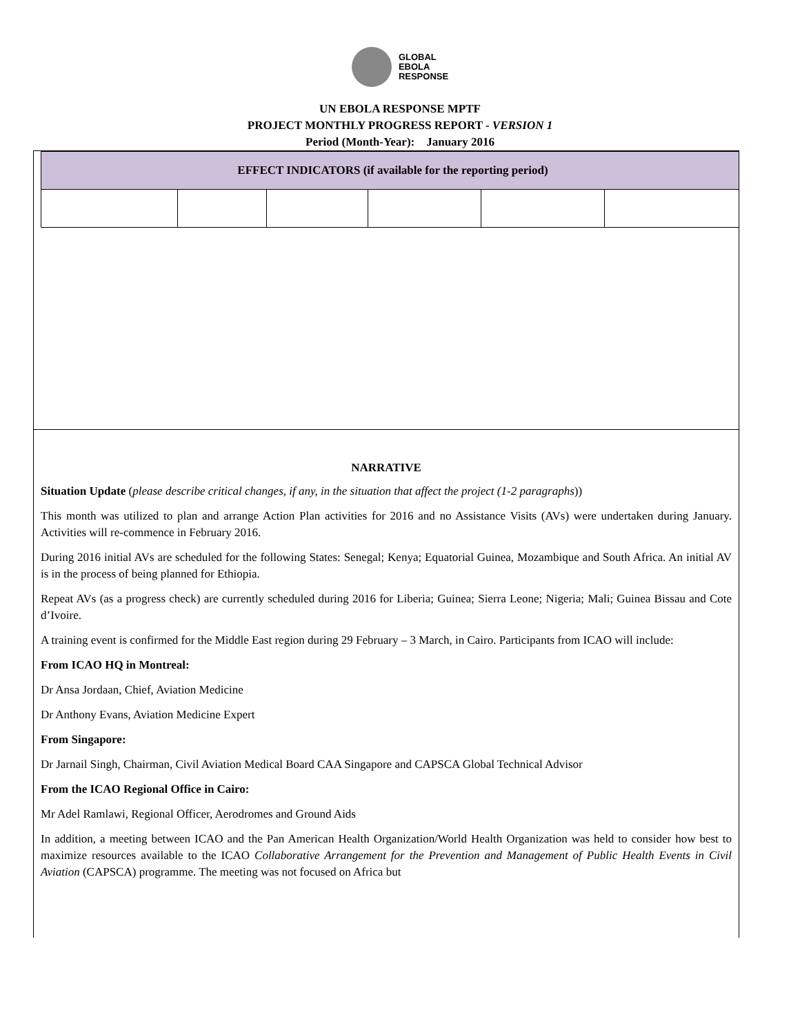GLOBAL
EBOLA
RESPONSE
UN EBOLA RESPONSE MPTF
PROJECT MONTHLY PROGRESS REPORT - VERSION 1
Period (Month-Year): January 2016
| EFFECT INDICATORS (if available for the reporting period) | | | | | |
| --- | --- | --- | --- | --- | --- |
NARRATIVE
Situation Update (please describe critical changes, if any, in the situation that affect the project (1-2 paragraphs))
This month was utilized to plan and arrange Action Plan activities for 2016 and no Assistance Visits (AVs) were undertaken during January. Activities will re-commence in February 2016.
During 2016 initial AVs are scheduled for the following States: Senegal; Kenya; Equatorial Guinea, Mozambique and South Africa. An initial AV is in the process of being planned for Ethiopia.
Repeat AVs (as a progress check) are currently scheduled during 2016 for Liberia; Guinea; Sierra Leone; Nigeria; Mali; Guinea Bissau and Cote d’Ivoire.
A training event is confirmed for the Middle East region during 29 February – 3 March, in Cairo. Participants from ICAO will include:
From ICAO HQ in Montreal:
Dr Ansa Jordaan, Chief, Aviation Medicine
Dr Anthony Evans, Aviation Medicine Expert
From Singapore:
Dr Jarnail Singh, Chairman, Civil Aviation Medical Board CAA Singapore and CAPSCA Global Technical Advisor
From the ICAO Regional Office in Cairo:
Mr Adel Ramlawi, Regional Officer, Aerodromes and Ground Aids
In addition, a meeting between ICAO and the Pan American Health Organization/World Health Organization was held to consider how best to maximize resources available to the ICAO Collaborative Arrangement for the Prevention and Management of Public Health Events in Civil Aviation (CAPSCA) programme. The meeting was not focused on Africa but